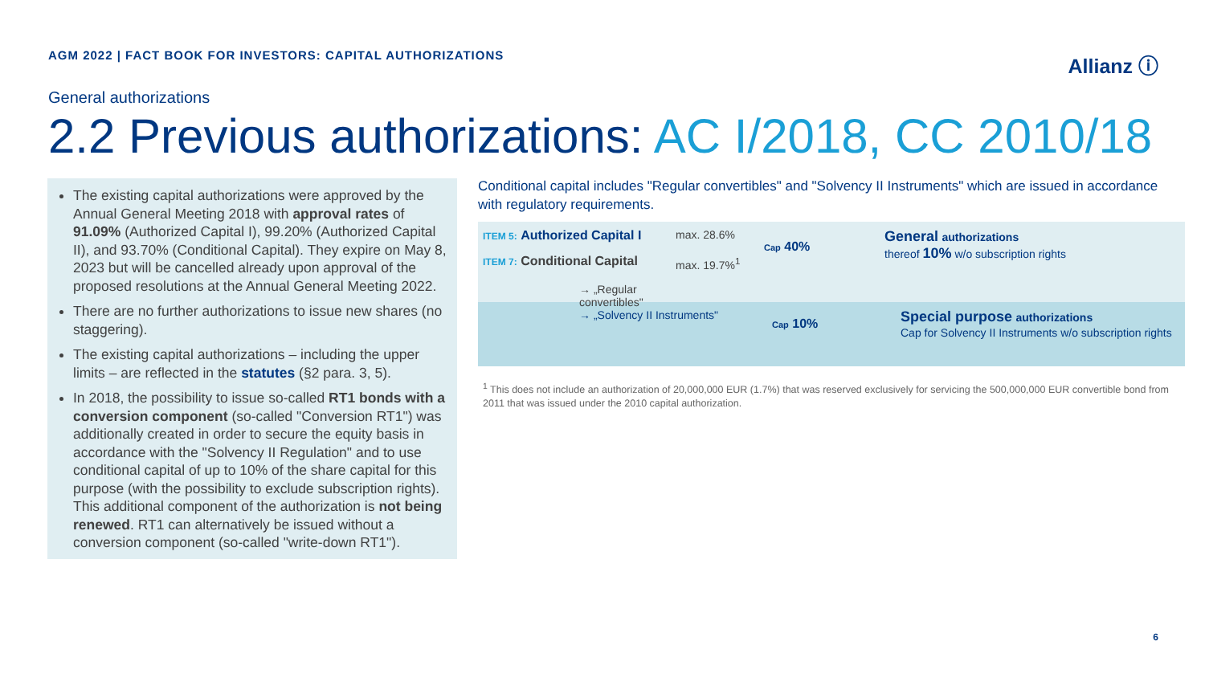AGM 2022 | FACT BOOK FOR INVESTORS: CAPITAL AUTHORIZATIONS
Allianz ⓘ
General authorizations
2.2 Previous authorizations: AC I/2018, CC 2010/18
The existing capital authorizations were approved by the Annual General Meeting 2018 with approval rates of 91.09% (Authorized Capital I), 99.20% (Authorized Capital II), and 93.70% (Conditional Capital). They expire on May 8, 2023 but will be cancelled already upon approval of the proposed resolutions at the Annual General Meeting 2022.
There are no further authorizations to issue new shares (no staggering).
The existing capital authorizations – including the upper limits – are reflected in the statutes (§2 para. 3, 5).
In 2018, the possibility to issue so-called RT1 bonds with a conversion component (so-called "Conversion RT1") was additionally created in order to secure the equity basis in accordance with the "Solvency II Regulation" and to use conditional capital of up to 10% of the share capital for this purpose (with the possibility to exclude subscription rights). This additional component of the authorization is not being renewed. RT1 can alternatively be issued without a conversion component (so-called "write-down RT1").
Conditional capital includes "Regular convertibles" and "Solvency II Instruments" which are issued in accordance with regulatory requirements.
ITEM 5: Authorized Capital I
ITEM 7: Conditional Capital
→ „Regular convertibles"
max. 28.6%
max. 19.7%<sup>1</sup>
Cap 40%
General authorizations
thereof 10% w/o subscription rights
→ „Solvency II Instruments"
Cap 10%
Special purpose authorizations
Cap for Solvency II Instruments w/o subscription rights
<sup>1</sup> This does not include an authorization of 20,000,000 EUR (1.7%) that was reserved exclusively for servicing the 500,000,000 EUR convertible bond from 2011 that was issued under the 2010 capital authorization.
6